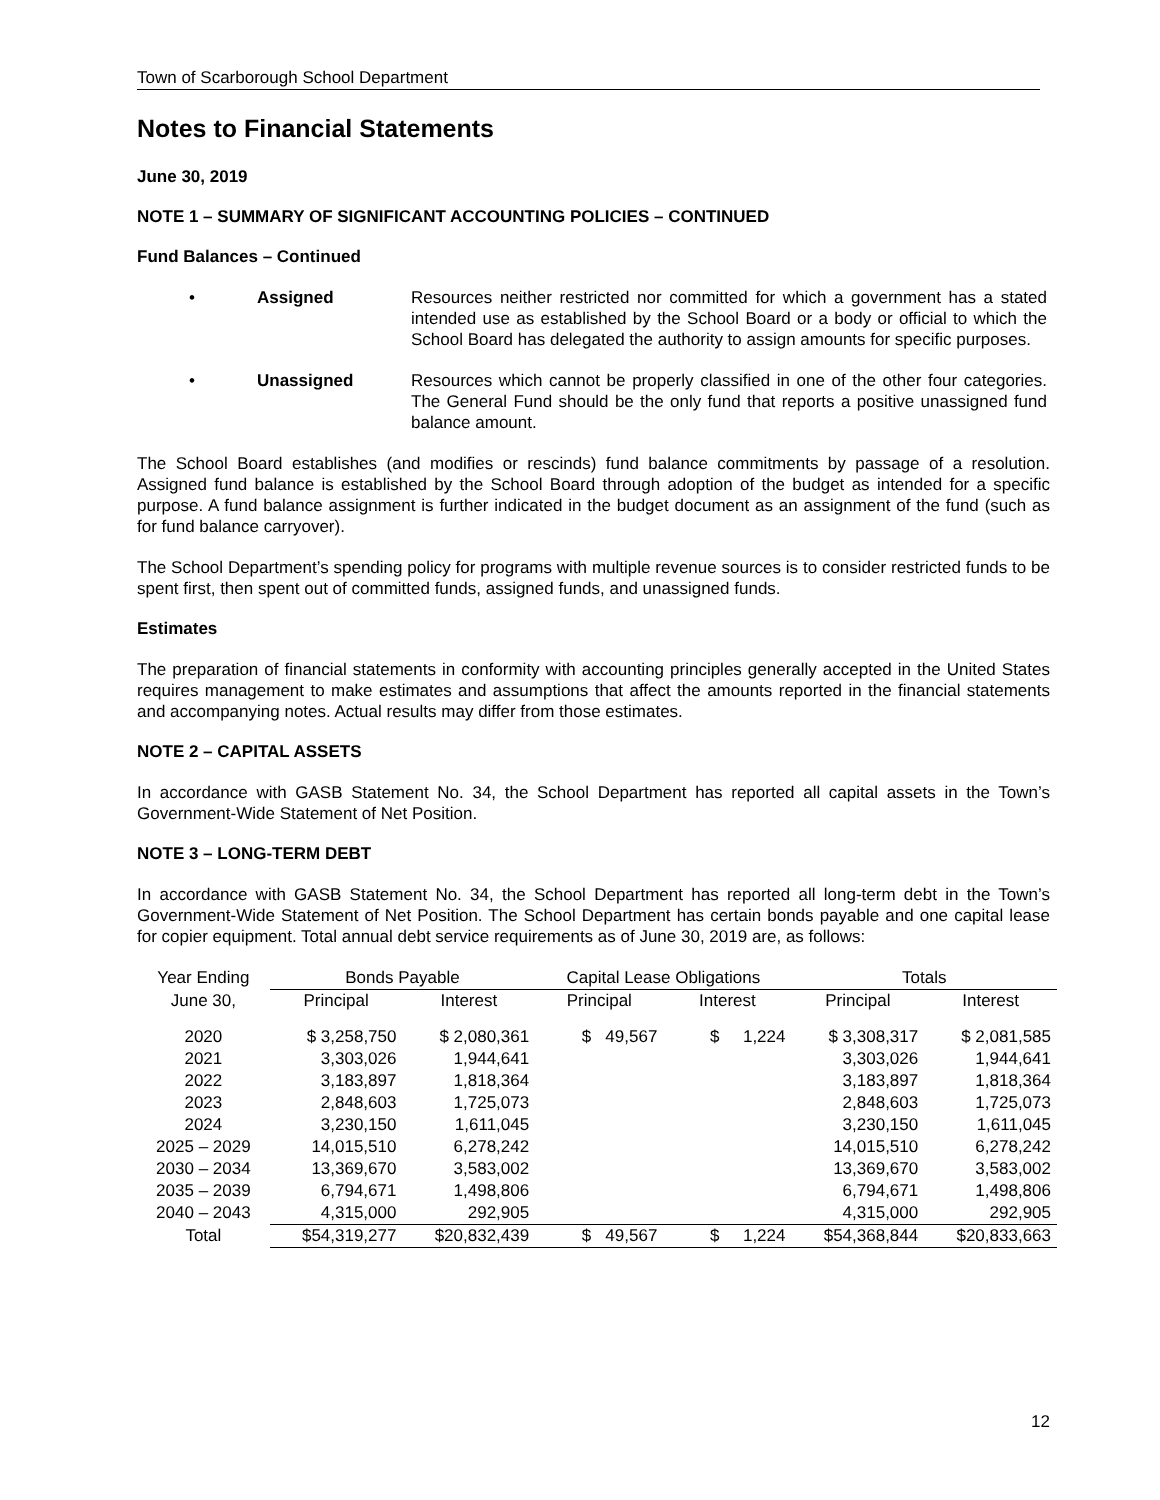Town of Scarborough School Department
Notes to Financial Statements
June 30, 2019
NOTE 1 – SUMMARY OF SIGNIFICANT ACCOUNTING POLICIES – CONTINUED
Fund Balances – Continued
• Assigned Resources neither restricted nor committed for which a government has a stated intended use as established by the School Board or a body or official to which the School Board has delegated the authority to assign amounts for specific purposes.
• Unassigned Resources which cannot be properly classified in one of the other four categories. The General Fund should be the only fund that reports a positive unassigned fund balance amount.
The School Board establishes (and modifies or rescinds) fund balance commitments by passage of a resolution. Assigned fund balance is established by the School Board through adoption of the budget as intended for a specific purpose. A fund balance assignment is further indicated in the budget document as an assignment of the fund (such as for fund balance carryover).
The School Department’s spending policy for programs with multiple revenue sources is to consider restricted funds to be spent first, then spent out of committed funds, assigned funds, and unassigned funds.
Estimates
The preparation of financial statements in conformity with accounting principles generally accepted in the United States requires management to make estimates and assumptions that affect the amounts reported in the financial statements and accompanying notes. Actual results may differ from those estimates.
NOTE 2 – CAPITAL ASSETS
In accordance with GASB Statement No. 34, the School Department has reported all capital assets in the Town’s Government-Wide Statement of Net Position.
NOTE 3 – LONG-TERM DEBT
In accordance with GASB Statement No. 34, the School Department has reported all long-term debt in the Town’s Government-Wide Statement of Net Position. The School Department has certain bonds payable and one capital lease for copier equipment. Total annual debt service requirements as of June 30, 2019 are, as follows:
| Year Ending | Bonds Payable | | Capital Lease Obligations | | Totals | |
| June 30, | Principal | Interest | Principal | Interest | Principal | Interest |
| 2020 | $ 3,258,750 | $ 2,080,361 | $ 49,567 | $ 1,224 | $ 3,308,317 | $ 2,081,585 |
| 2021 | 3,303,026 | 1,944,641 | | | 3,303,026 | 1,944,641 |
| 2022 | 3,183,897 | 1,818,364 | | | 3,183,897 | 1,818,364 |
| 2023 | 2,848,603 | 1,725,073 | | | 2,848,603 | 1,725,073 |
| 2024 | 3,230,150 | 1,611,045 | | | 3,230,150 | 1,611,045 |
| 2025 – 2029 | 14,015,510 | 6,278,242 | | | 14,015,510 | 6,278,242 |
| 2030 – 2034 | 13,369,670 | 3,583,002 | | | 13,369,670 | 3,583,002 |
| 2035 – 2039 | 6,794,671 | 1,498,806 | | | 6,794,671 | 1,498,806 |
| 2040 – 2043 | 4,315,000 | 292,905 | | | 4,315,000 | 292,905 |
| Total | $54,319,277 | $20,832,439 | $ 49,567 | $ 1,224 | $54,368,844 | $20,833,663 |
12